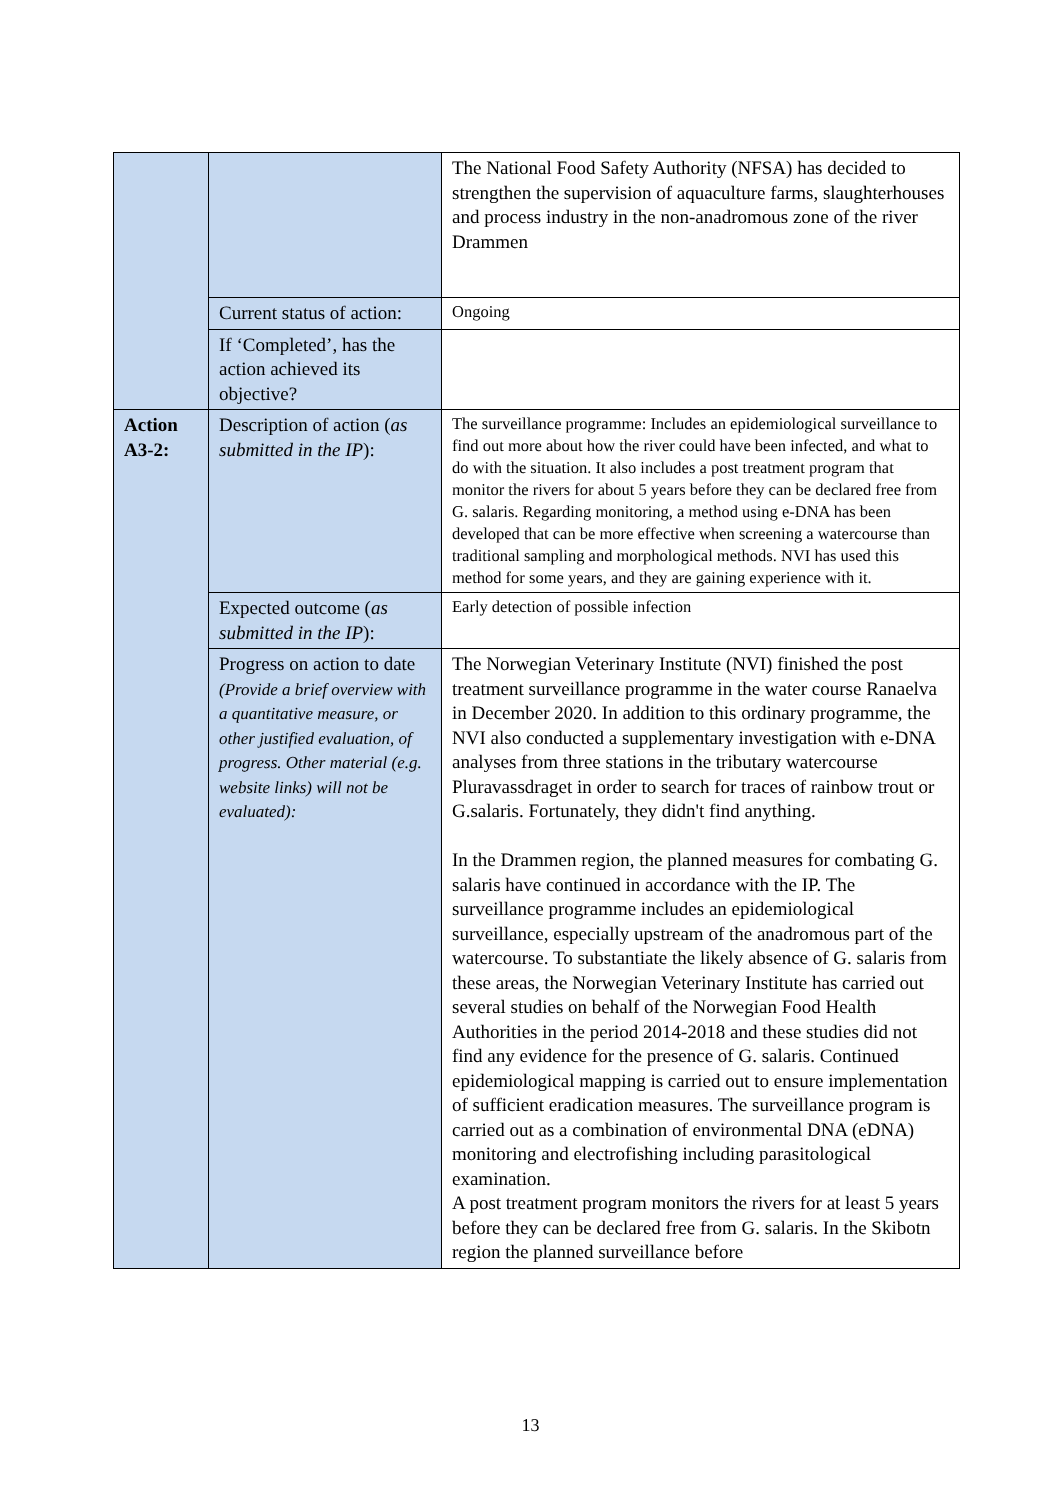| | | The National Food Safety Authority (NFSA) has decided to strengthen the supervision of aquaculture farms, slaughterhouses and process industry in the non-anadromous zone of the river Drammen |
| | Current status of action: | Ongoing |
| | If ‘Completed’, has the action achieved its objective? | |
| Action A3-2: | Description of action ( as submitted in the IP ): | The surveillance programme: Includes an epidemiological surveillance to find out more about how the river could have been infected, and what to do with the situation. It also includes a post treatment program that monitor the rivers for about 5 years before they can be declared free from G. salaris. Regarding monitoring, a method using e-DNA has been developed that can be more effective when screening a watercourse than traditional sampling and morphological methods. NVI has used this method for some years, and they are gaining experience with it. |
| | Expected outcome ( as submitted in the IP ): | Early detection of possible infection |
| | Progress on action to date (Provide a brief overview with a quantitative measure, or other justified evaluation, of progress. Other material (e.g. website links) will not be evaluated): | The Norwegian Veterinary Institute (NVI) finished the post treatment surveillance programme in the water course Ranaelva in December 2020. In addition to this ordinary programme, the NVI also conducted a supplementary investigation with e-DNA analyses from three stations in the tributary watercourse Pluravassdraget in order to search for traces of rainbow trout or G.salaris. Fortunately, they didn't find anything. In the Drammen region, the planned measures for combating G. salaris have continued in accordance with the IP. The surveillance programme includes an epidemiological surveillance, especially upstream of the anadromous part of the watercourse. To substantiate the likely absence of G. salaris from these areas, the Norwegian Veterinary Institute has carried out several studies on behalf of the Norwegian Food Health Authorities in the period 2014-2018 and these studies did not find any evidence for the presence of G. salaris. Continued epidemiological mapping is carried out to ensure implementation of sufficient eradication measures. The surveillance program is carried out as a combination of environmental DNA (eDNA) monitoring and electrofishing including parasitological examination. A post treatment program monitors the rivers for at least 5 years before they can be declared free from G. salaris. In the Skibotn region the planned surveillance before |
13